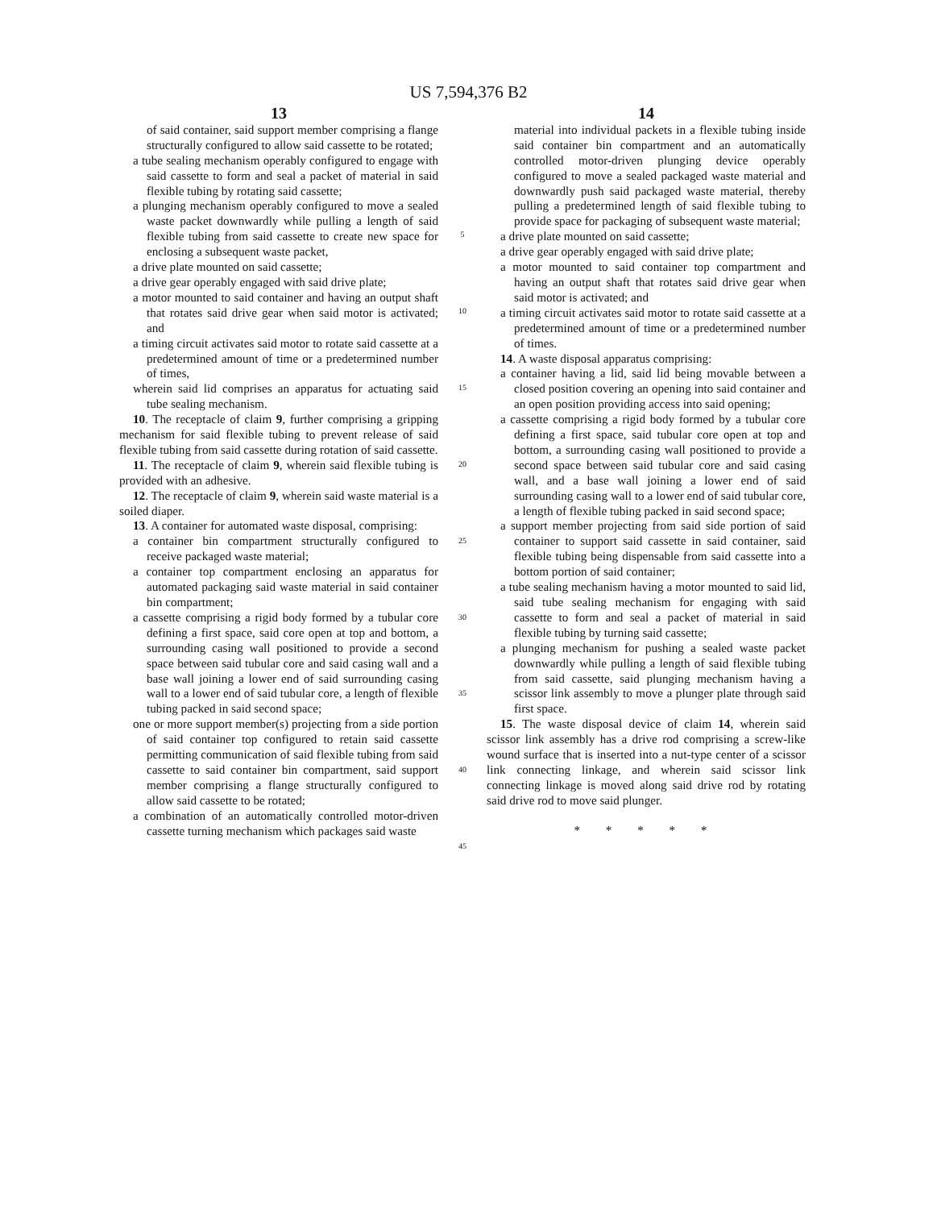US 7,594,376 B2
13
of said container, said support member comprising a flange structurally configured to allow said cassette to be rotated;
a tube sealing mechanism operably configured to engage with said cassette to form and seal a packet of material in said flexible tubing by rotating said cassette;
a plunging mechanism operably configured to move a sealed waste packet downwardly while pulling a length of said flexible tubing from said cassette to create new space for enclosing a subsequent waste packet,
a drive plate mounted on said cassette;
a drive gear operably engaged with said drive plate;
a motor mounted to said container and having an output shaft that rotates said drive gear when said motor is activated; and
a timing circuit activates said motor to rotate said cassette at a predetermined amount of time or a predetermined number of times,
wherein said lid comprises an apparatus for actuating said tube sealing mechanism.
10. The receptacle of claim 9, further comprising a gripping mechanism for said flexible tubing to prevent release of said flexible tubing from said cassette during rotation of said cassette.
11. The receptacle of claim 9, wherein said flexible tubing is provided with an adhesive.
12. The receptacle of claim 9, wherein said waste material is a soiled diaper.
13. A container for automated waste disposal, comprising:
a container bin compartment structurally configured to receive packaged waste material;
a container top compartment enclosing an apparatus for automated packaging said waste material in said container bin compartment;
a cassette comprising a rigid body formed by a tubular core defining a first space, said core open at top and bottom, a surrounding casing wall positioned to provide a second space between said tubular core and said casing wall and a base wall joining a lower end of said surrounding casing wall to a lower end of said tubular core, a length of flexible tubing packed in said second space;
one or more support member(s) projecting from a side portion of said container top configured to retain said cassette permitting communication of said flexible tubing from said cassette to said container bin compartment, said support member comprising a flange structurally configured to allow said cassette to be rotated;
a combination of an automatically controlled motor-driven cassette turning mechanism which packages said waste
5
10
15
20
25
30
35
40
45
14
material into individual packets in a flexible tubing inside said container bin compartment and an automatically controlled motor-driven plunging device operably configured to move a sealed packaged waste material and downwardly push said packaged waste material, thereby pulling a predetermined length of said flexible tubing to provide space for packaging of subsequent waste material;
a drive plate mounted on said cassette;
a drive gear operably engaged with said drive plate;
a motor mounted to said container top compartment and having an output shaft that rotates said drive gear when said motor is activated; and
a timing circuit activates said motor to rotate said cassette at a predetermined amount of time or a predetermined number of times.
14. A waste disposal apparatus comprising:
a container having a lid, said lid being movable between a closed position covering an opening into said container and an open position providing access into said opening;
a cassette comprising a rigid body formed by a tubular core defining a first space, said tubular core open at top and bottom, a surrounding casing wall positioned to provide a second space between said tubular core and said casing wall, and a base wall joining a lower end of said surrounding casing wall to a lower end of said tubular core, a length of flexible tubing packed in said second space;
a support member projecting from said side portion of said container to support said cassette in said container, said flexible tubing being dispensable from said cassette into a bottom portion of said container;
a tube sealing mechanism having a motor mounted to said lid, said tube sealing mechanism for engaging with said cassette to form and seal a packet of material in said flexible tubing by turning said cassette;
a plunging mechanism for pushing a sealed waste packet downwardly while pulling a length of said flexible tubing from said cassette, said plunging mechanism having a scissor link assembly to move a plunger plate through said first space.
15. The waste disposal device of claim 14, wherein said scissor link assembly has a drive rod comprising a screw-like wound surface that is inserted into a nut-type center of a scissor link connecting linkage, and wherein said scissor link connecting linkage is moved along said drive rod by rotating said drive rod to move said plunger.
* * * * *